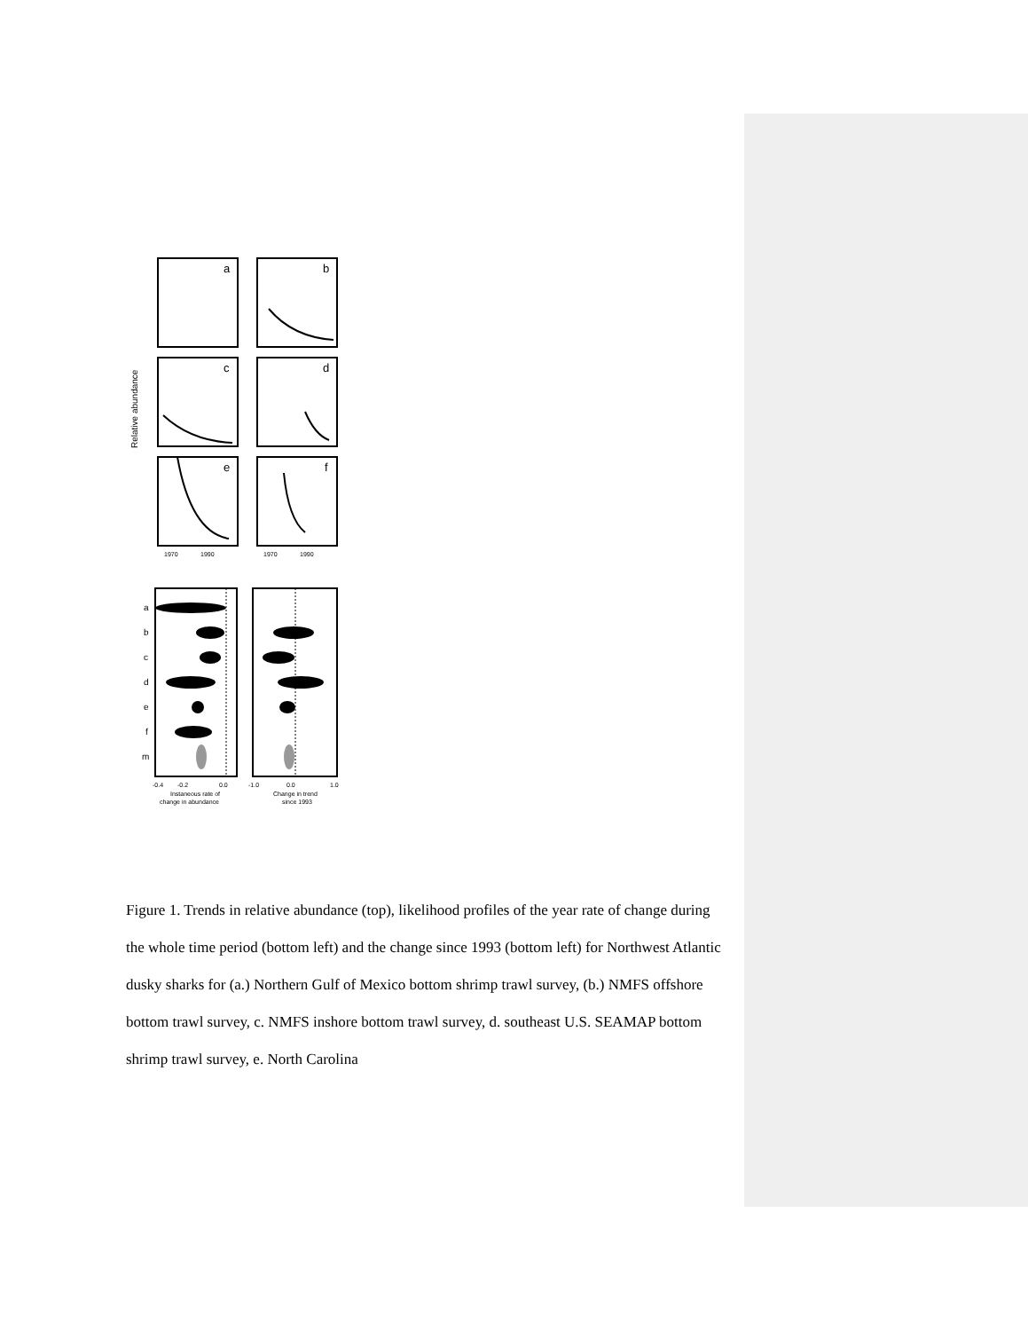a
b
c
d
e
f
Relative abundance
1970
1990
1970
1990
a
b
c
d
e
f
m
-0.4
-0.2
0.0
-1.0
0.0
1.0
Instaneous rate of
change in abundance
Change in trend
since 1993
Figure 1. Trends in relative abundance (top), likelihood profiles of the year rate of change during the whole time period (bottom left) and the change since 1993 (bottom left) for Northwest Atlantic dusky sharks for (a.) Northern Gulf of Mexico bottom shrimp trawl survey, (b.) NMFS offshore bottom trawl survey, c. NMFS inshore bottom trawl survey, d. southeast U.S. SEAMAP bottom shrimp trawl survey, e. North Carolina